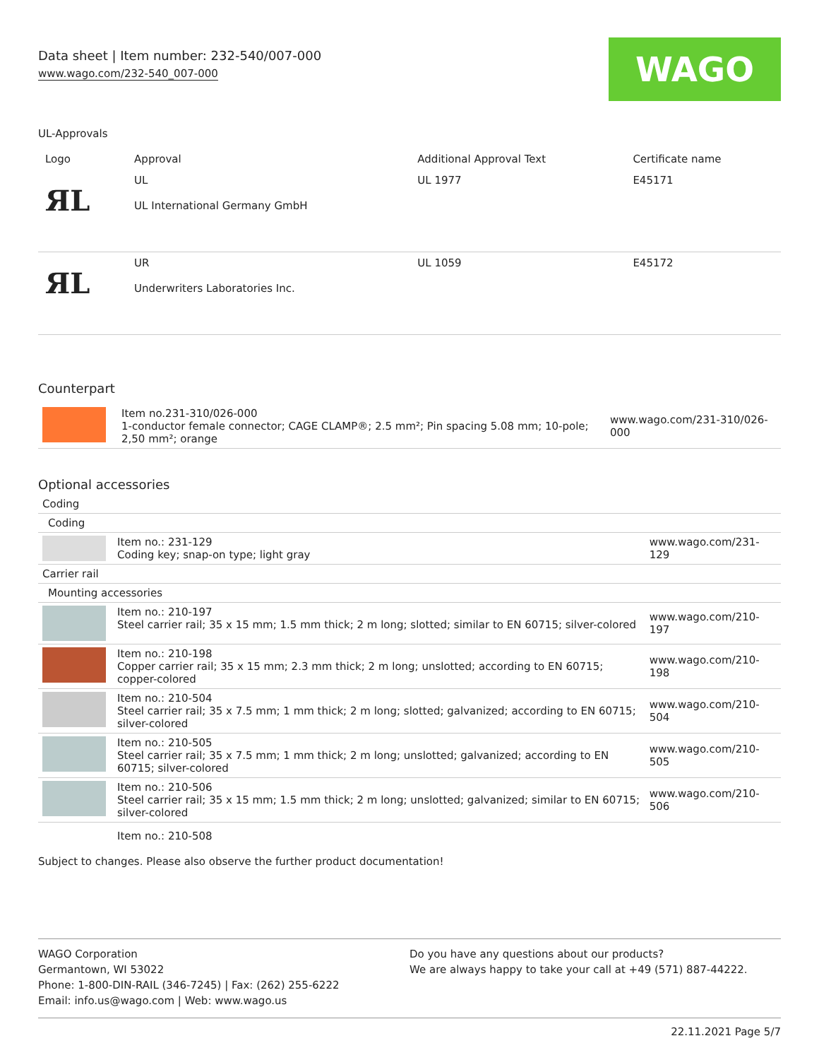Data sheet | Item number: 232-540/007-000
www.wago.com/232-540_007-000
WAGO
UL-Approvals
| Logo | Approval | Additional Approval Text | Certificate name |
| --- | --- | --- | --- |
| ЯL | UL UL International Germany GmbH | UL 1977 | E45171 |
| ЯL | UR Underwriters Laboratories Inc. | UL 1059 | E45172 |
Counterpart
| | Item no.231-310/026-000 1-conductor female connector; CAGE CLAMP®; 2.5 mm²; Pin spacing 5.08 mm; 10-pole; 2,50 mm²; orange | www.wago.com/231-310/026-000 |
Optional accessories
| Coding | | |
| Coding | | |
| | Item no.: 231-129 Coding key; snap-on type; light gray | www.wago.com/231-129 |
| Carrier rail | | |
| Mounting accessories | | |
| | Item no.: 210-197 Steel carrier rail; 35 x 15 mm; 1.5 mm thick; 2 m long; slotted; similar to EN 60715; silver-colored | www.wago.com/210-197 |
| | Item no.: 210-198 Copper carrier rail; 35 x 15 mm; 2.3 mm thick; 2 m long; unslotted; according to EN 60715; copper-colored | www.wago.com/210-198 |
| | Item no.: 210-504 Steel carrier rail; 35 x 7.5 mm; 1 mm thick; 2 m long; slotted; galvanized; according to EN 60715; silver-colored | www.wago.com/210-504 |
| | Item no.: 210-505 Steel carrier rail; 35 x 7.5 mm; 1 mm thick; 2 m long; unslotted; galvanized; according to EN 60715; silver-colored | www.wago.com/210-505 |
| | Item no.: 210-506 Steel carrier rail; 35 x 15 mm; 1.5 mm thick; 2 m long; unslotted; galvanized; similar to EN 60715; silver-colored | www.wago.com/210-506 |
| | Item no.: 210-508 | |
Subject to changes. Please also observe the further product documentation!
WAGO Corporation
Germantown, WI 53022
Phone: 1-800-DIN-RAIL (346-7245) | Fax: (262) 255-6222
Email: info.us@wago.com | Web: www.wago.us
Do you have any questions about our products?
We are always happy to take your call at +49 (571) 887-44222.
22.11.2021 Page 5/7